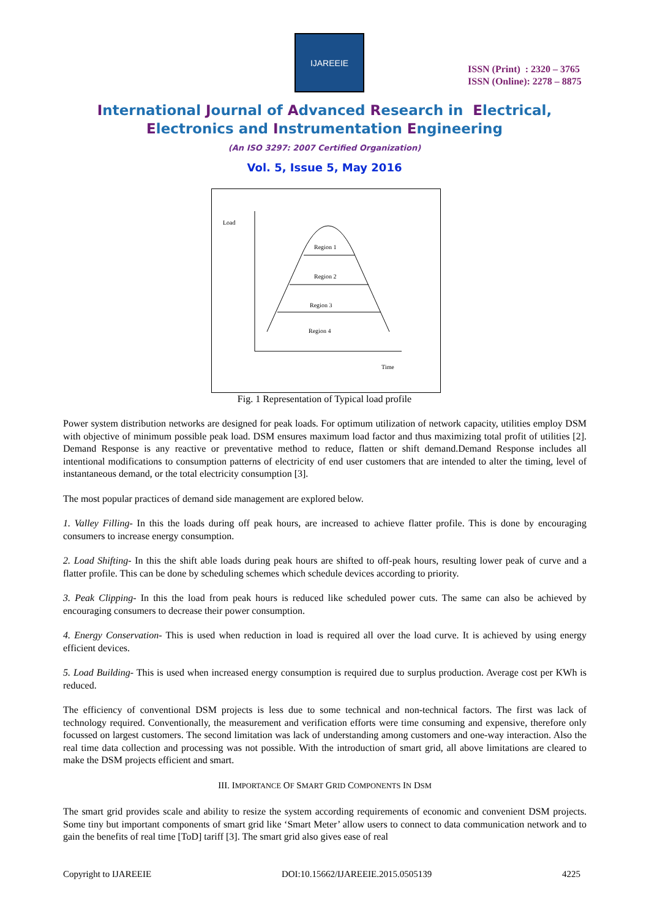IJAREEIE
ISSN (Print) : 2320 – 3765
ISSN (Online): 2278 – 8875
International Journal of Advanced Research in Electrical,
Electronics and Instrumentation Engineering
(An ISO 3297: 2007 Certified Organization)
Vol. 5, Issue 5, May 2016
Load
Region 1
Region 2
Region 3
Region 4
Time
Fig. 1 Representation of Typical load profile
Power system distribution networks are designed for peak loads. For optimum utilization of network capacity, utilities employ DSM with objective of minimum possible peak load. DSM ensures maximum load factor and thus maximizing total profit of utilities [2]. Demand Response is any reactive or preventative method to reduce, flatten or shift demand.Demand Response includes all intentional modifications to consumption patterns of electricity of end user customers that are intended to alter the timing, level of instantaneous demand, or the total electricity consumption [3].
The most popular practices of demand side management are explored below.
1. Valley Filling- In this the loads during off peak hours, are increased to achieve flatter profile. This is done by encouraging consumers to increase energy consumption.
2. Load Shifting- In this the shift able loads during peak hours are shifted to off-peak hours, resulting lower peak of curve and a flatter profile. This can be done by scheduling schemes which schedule devices according to priority.
3. Peak Clipping- In this the load from peak hours is reduced like scheduled power cuts. The same can also be achieved by encouraging consumers to decrease their power consumption.
4. Energy Conservation- This is used when reduction in load is required all over the load curve. It is achieved by using energy efficient devices.
5. Load Building- This is used when increased energy consumption is required due to surplus production. Average cost per KWh is reduced.
The efficiency of conventional DSM projects is less due to some technical and non-technical factors. The first was lack of technology required. Conventionally, the measurement and verification efforts were time consuming and expensive, therefore only focussed on largest customers. The second limitation was lack of understanding among customers and one-way interaction. Also the real time data collection and processing was not possible. With the introduction of smart grid, all above limitations are cleared to make the DSM projects efficient and smart.
III. IMPORTANCE OF SMART GRID COMPONENTS IN DSM
The smart grid provides scale and ability to resize the system according requirements of economic and convenient DSM projects. Some tiny but important components of smart grid like ‘Smart Meter’ allow users to connect to data communication network and to gain the benefits of real time [ToD] tariff [3]. The smart grid also gives ease of real
Copyright to IJAREEIE DOI:10.15662/IJAREEIE.2015.0505139 4225